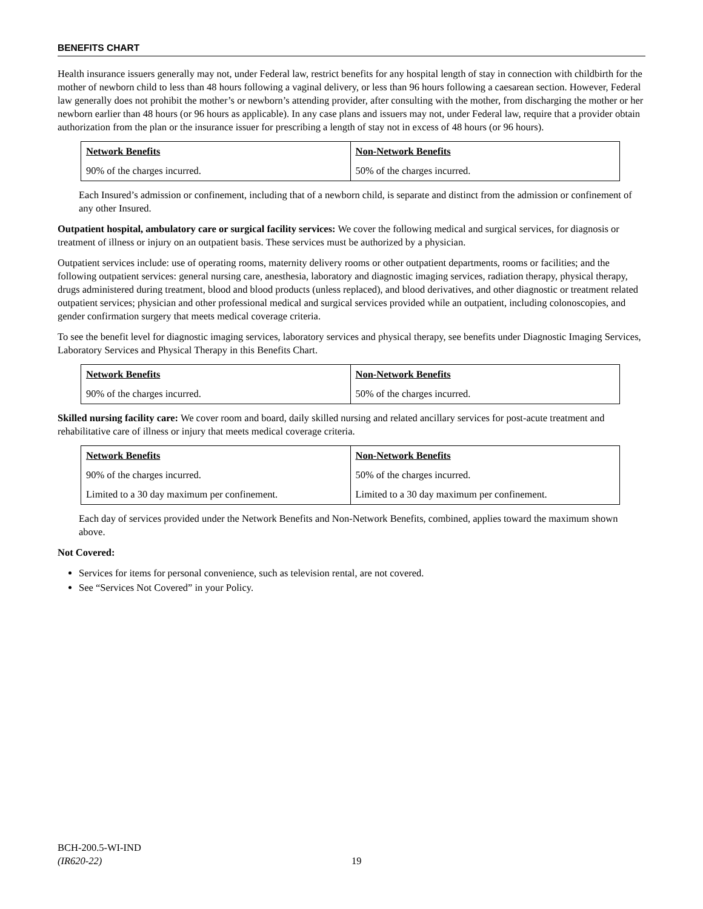BENEFITS CHART
Health insurance issuers generally may not, under Federal law, restrict benefits for any hospital length of stay in connection with childbirth for the mother of newborn child to less than 48 hours following a vaginal delivery, or less than 96 hours following a caesarean section. However, Federal law generally does not prohibit the mother’s or newborn’s attending provider, after consulting with the mother, from discharging the mother or her newborn earlier than 48 hours (or 96 hours as applicable). In any case plans and issuers may not, under Federal law, require that a provider obtain authorization from the plan or the insurance issuer for prescribing a length of stay not in excess of 48 hours (or 96 hours).
| Network Benefits | Non-Network Benefits |
| --- | --- |
| 90% of the charges incurred. | 50% of the charges incurred. |
Each Insured’s admission or confinement, including that of a newborn child, is separate and distinct from the admission or confinement of any other Insured.
Outpatient hospital, ambulatory care or surgical facility services: We cover the following medical and surgical services, for diagnosis or treatment of illness or injury on an outpatient basis. These services must be authorized by a physician.
Outpatient services include: use of operating rooms, maternity delivery rooms or other outpatient departments, rooms or facilities; and the following outpatient services: general nursing care, anesthesia, laboratory and diagnostic imaging services, radiation therapy, physical therapy, drugs administered during treatment, blood and blood products (unless replaced), and blood derivatives, and other diagnostic or treatment related outpatient services; physician and other professional medical and surgical services provided while an outpatient, including colonoscopies, and gender confirmation surgery that meets medical coverage criteria.
To see the benefit level for diagnostic imaging services, laboratory services and physical therapy, see benefits under Diagnostic Imaging Services, Laboratory Services and Physical Therapy in this Benefits Chart.
| Network Benefits | Non-Network Benefits |
| --- | --- |
| 90% of the charges incurred. | 50% of the charges incurred. |
Skilled nursing facility care: We cover room and board, daily skilled nursing and related ancillary services for post-acute treatment and rehabilitative care of illness or injury that meets medical coverage criteria.
| Network Benefits | Non-Network Benefits |
| --- | --- |
| 90% of the charges incurred. | 50% of the charges incurred. |
| Limited to a 30 day maximum per confinement. | Limited to a 30 day maximum per confinement. |
Each day of services provided under the Network Benefits and Non-Network Benefits, combined, applies toward the maximum shown above.
Not Covered:
Services for items for personal convenience, such as television rental, are not covered.
See “Services Not Covered” in your Policy.
BCH-200.5-WI-IND
(IR620-22)
19